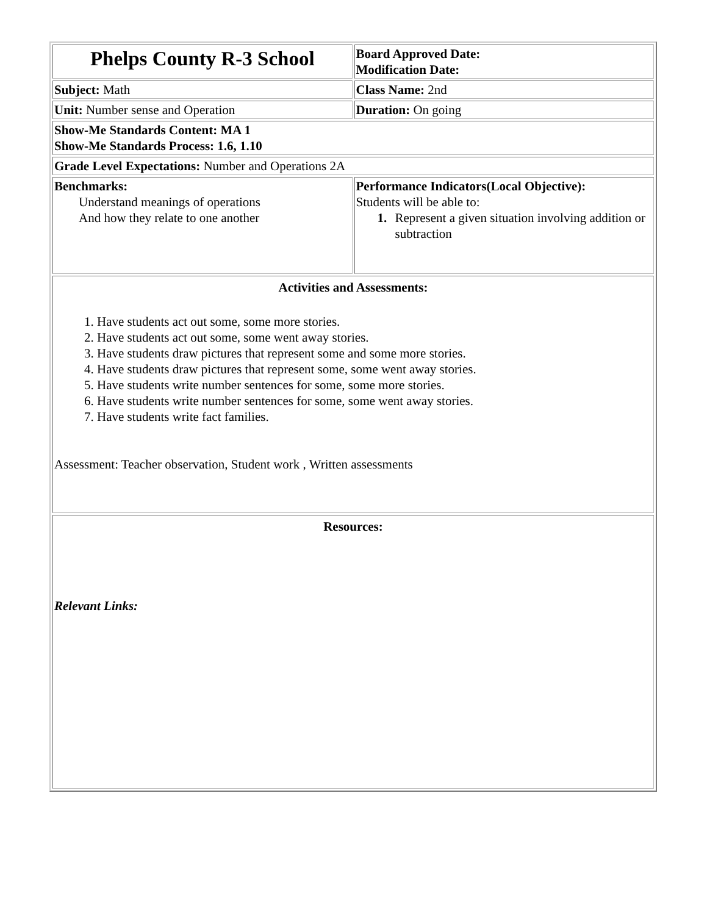| Phelps County R-3 School | Board Approved Date: Modification Date: |
| Subject: Math | Class Name: 2nd |
| Unit: Number sense and Operation | Duration: On going |
| Show-Me Standards Content: MA 1 Show-Me Standards Process: 1.6, 1.10 | |
| Grade Level Expectations: Number and Operations 2A | |
| Benchmarks: Understand meanings of operations And how they relate to one another | Performance Indicators(Local Objective): Students will be able to: 1. Represent a given situation involving addition or subtraction |
| Activities and Assessments: 1. Have students act out some, some more stories. 2. Have students act out some, some went away stories. 3. Have students draw pictures that represent some and some more stories. 4. Have students draw pictures that represent some, some went away stories. 5. Have students write number sentences for some, some more stories. 6. Have students write number sentences for some, some went away stories. 7. Have students write fact families. Assessment: Teacher observation, Student work , Written assessments | |
| Resources: Relevant Links: | |